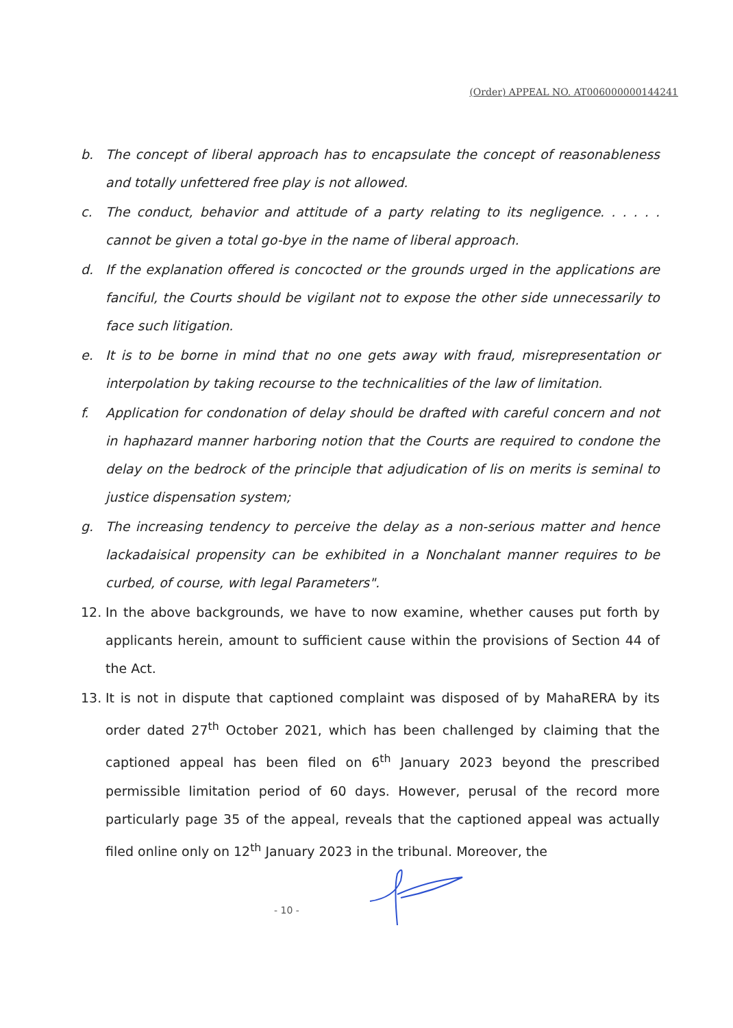(Order) APPEAL NO. AT006000000144241
b. The concept of liberal approach has to encapsulate the concept of reasonableness and totally unfettered free play is not allowed.
c. The conduct, behavior and attitude of a party relating to its negligence. . . . . . cannot be given a total go-bye in the name of liberal approach.
d. If the explanation offered is concocted or the grounds urged in the applications are fanciful, the Courts should be vigilant not to expose the other side unnecessarily to face such litigation.
e. It is to be borne in mind that no one gets away with fraud, misrepresentation or interpolation by taking recourse to the technicalities of the law of limitation.
f. Application for condonation of delay should be drafted with careful concern and not in haphazard manner harboring notion that the Courts are required to condone the delay on the bedrock of the principle that adjudication of lis on merits is seminal to justice dispensation system;
g. The increasing tendency to perceive the delay as a non-serious matter and hence lackadaisical propensity can be exhibited in a Nonchalant manner requires to be curbed, of course, with legal Parameters".
12. In the above backgrounds, we have to now examine, whether causes put forth by applicants herein, amount to sufficient cause within the provisions of Section 44 of the Act.
13. It is not in dispute that captioned complaint was disposed of by MahaRERA by its order dated 27<sup>th</sup> October 2021, which has been challenged by claiming that the captioned appeal has been filed on 6<sup>th</sup> January 2023 beyond the prescribed permissible limitation period of 60 days. However, perusal of the record more particularly page 35 of the appeal, reveals that the captioned appeal was actually filed online only on 12<sup>th</sup> January 2023 in the tribunal. Moreover, the
- 10 -